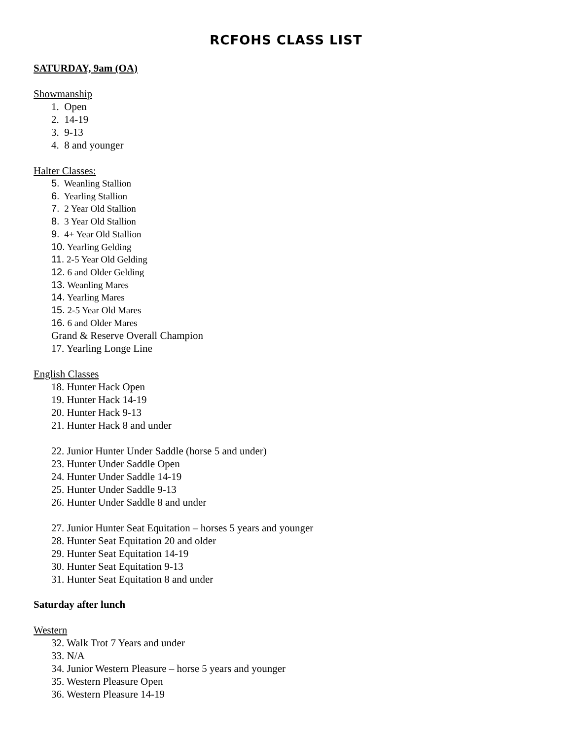RCFOHS CLASS LIST
SATURDAY, 9am (OA)
Showmanship
1. Open
2. 14-19
3. 9-13
4. 8 and younger
Halter Classes:
5. Weanling Stallion
6. Yearling Stallion
7. 2 Year Old Stallion
8. 3 Year Old Stallion
9. 4+ Year Old Stallion
10. Yearling Gelding
11. 2-5 Year Old Gelding
12. 6 and Older Gelding
13. Weanling Mares
14. Yearling Mares
15. 2-5 Year Old Mares
16. 6 and Older Mares
Grand & Reserve Overall Champion
17. Yearling Longe Line
English Classes
18. Hunter Hack Open
19. Hunter Hack 14-19
20. Hunter Hack 9-13
21. Hunter Hack 8 and under
22. Junior Hunter Under Saddle (horse 5 and under)
23. Hunter Under Saddle Open
24. Hunter Under Saddle 14-19
25. Hunter Under Saddle 9-13
26. Hunter Under Saddle 8 and under
27. Junior Hunter Seat Equitation – horses 5 years and younger
28. Hunter Seat Equitation 20 and older
29. Hunter Seat Equitation 14-19
30. Hunter Seat Equitation 9-13
31. Hunter Seat Equitation 8 and under
Saturday after lunch
Western
32. Walk Trot 7 Years and under
33. N/A
34. Junior Western Pleasure – horse 5 years and younger
35. Western Pleasure Open
36. Western Pleasure 14-19